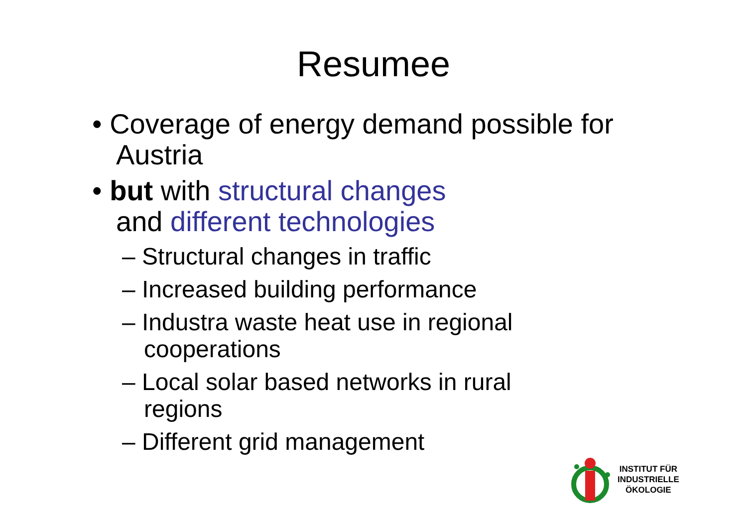Resumee
• Coverage of energy demand possible for Austria
• but with structural changes
and different technologies
– Structural changes in traffic
– Increased building performance
– Industra waste heat use in regional cooperations
– Local solar based networks in rural regions
– Different grid management
INSTITUT FÜR
INDUSTRIELLE
ÖKOLOGIE